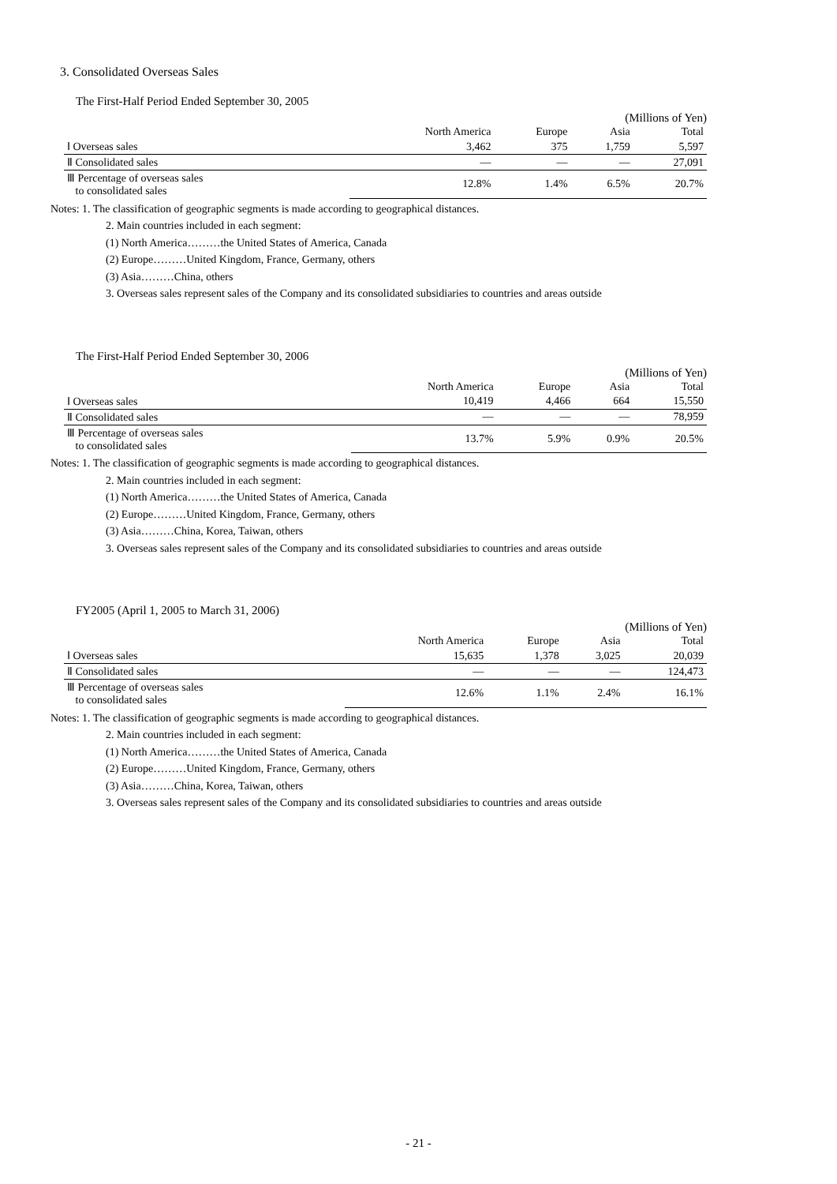3. Consolidated Overseas Sales
The First-Half Period Ended September 30, 2005
(Millions of Yen)
| | North America | Europe | Asia | Total |
| --- | --- | --- | --- | --- |
| Ⅰ Overseas sales | 3,462 | 375 | 1,759 | 5,597 |
| Ⅱ Consolidated sales | — | — | — | 27,091 |
| Ⅲ Percentage of overseas sales to consolidated sales | 12.8% | 1.4% | 6.5% | 20.7% |
Notes: 1. The classification of geographic segments is made according to geographical distances.
2. Main countries included in each segment:
(1) North America………the United States of America, Canada
(2) Europe………United Kingdom, France, Germany, others
(3) Asia………China, others
3. Overseas sales represent sales of the Company and its consolidated subsidiaries to countries and areas outside
The First-Half Period Ended September 30, 2006
(Millions of Yen)
| | North America | Europe | Asia | Total |
| --- | --- | --- | --- | --- |
| Ⅰ Overseas sales | 10,419 | 4,466 | 664 | 15,550 |
| Ⅱ Consolidated sales | — | — | — | 78,959 |
| Ⅲ Percentage of overseas sales to consolidated sales | 13.7% | 5.9% | 0.9% | 20.5% |
Notes: 1. The classification of geographic segments is made according to geographical distances.
2. Main countries included in each segment:
(1) North America………the United States of America, Canada
(2) Europe………United Kingdom, France, Germany, others
(3) Asia………China, Korea, Taiwan, others
3. Overseas sales represent sales of the Company and its consolidated subsidiaries to countries and areas outside
FY2005 (April 1, 2005 to March 31, 2006)
(Millions of Yen)
| | North America | Europe | Asia | Total |
| --- | --- | --- | --- | --- |
| Ⅰ Overseas sales | 15,635 | 1,378 | 3,025 | 20,039 |
| Ⅱ Consolidated sales | — | — | — | 124,473 |
| Ⅲ Percentage of overseas sales to consolidated sales | 12.6% | 1.1% | 2.4% | 16.1% |
Notes: 1. The classification of geographic segments is made according to geographical distances.
2. Main countries included in each segment:
(1) North America………the United States of America, Canada
(2) Europe………United Kingdom, France, Germany, others
(3) Asia………China, Korea, Taiwan, others
3. Overseas sales represent sales of the Company and its consolidated subsidiaries to countries and areas outside
- 21 -